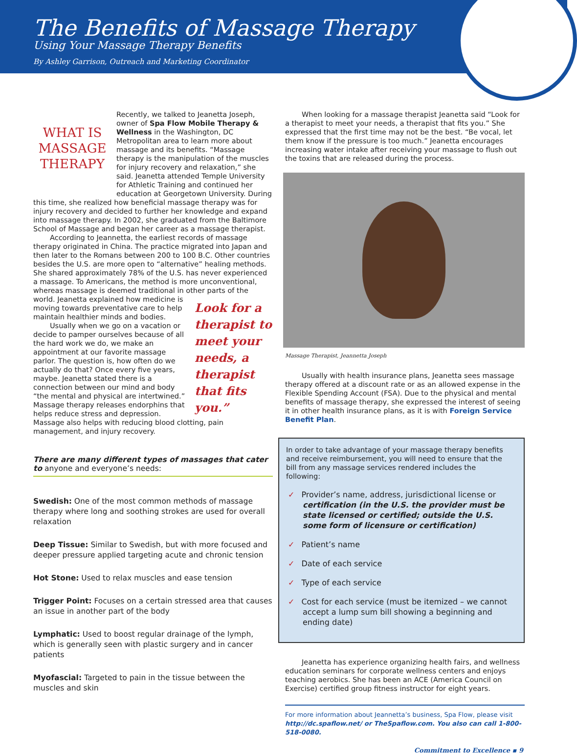The Benefits of Massage Therapy
Using Your Massage Therapy Benefits
By Ashley Garrison, Outreach and Marketing Coordinator
WHAT IS MASSAGE THERAPY
Recently, we talked to Jeanetta Joseph, owner of Spa Flow Mobile Therapy & Wellness in the Washington, DC Metropolitan area to learn more about massage and its benefits. “Massage therapy is the manipulation of the muscles for injury recovery and relaxation,” she said. Jeanetta attended Temple University for Athletic Training and continued her education at Georgetown University. During this time, she realized how beneficial massage therapy was for injury recovery and decided to further her knowledge and expand into massage therapy. In 2002, she graduated from the Baltimore School of Massage and began her career as a massage therapist.
According to Jeannetta, the earliest records of massage therapy originated in China. The practice migrated into Japan and then later to the Romans between 200 to 100 B.C. Other countries besides the U.S. are more open to “alternative” healing methods. She shared approximately 78% of the U.S. has never experienced a massage. To Americans, the method is more unconventional, whereas massage is deemed traditional in other parts of the
Look for a therapist to meet your needs, a therapist that fits you.”
world. Jeanetta explained how medicine is moving towards preventative care to help maintain healthier minds and bodies.
Usually when we go on a vacation or decide to pamper ourselves because of all the hard work we do, we make an appointment at our favorite massage parlor. The question is, how often do we actually do that? Once every five years, maybe. Jeanetta stated there is a connection between our mind and body “the mental and physical are intertwined.” Massage therapy releases endorphins that helps reduce stress and depression. Massage also helps with reducing blood clotting, pain management, and injury recovery.
There are many different types of massages that cater to anyone and everyone’s needs:
Swedish: One of the most common methods of massage therapy where long and soothing strokes are used for overall relaxation
Deep Tissue: Similar to Swedish, but with more focused and deeper pressure applied targeting acute and chronic tension
Hot Stone: Used to relax muscles and ease tension
Trigger Point: Focuses on a certain stressed area that causes an issue in another part of the body
Lymphatic: Used to boost regular drainage of the lymph, which is generally seen with plastic surgery and in cancer patients
Myofascial: Targeted to pain in the tissue between the muscles and skin
When looking for a massage therapist Jeanetta said “Look for a therapist to meet your needs, a therapist that fits you.” She expressed that the first time may not be the best. “Be vocal, let them know if the pressure is too much.” Jeanetta encourages increasing water intake after receiving your massage to flush out the toxins that are released during the process.
Massage Therapist, Jeannetta Joseph
Usually with health insurance plans, Jeanetta sees massage therapy offered at a discount rate or as an allowed expense in the Flexible Spending Account (FSA). Due to the physical and mental benefits of massage therapy, she expressed the interest of seeing it in other health insurance plans, as it is with Foreign Service Benefit Plan.
In order to take advantage of your massage therapy benefits and receive reimbursement, you will need to ensure that the bill from any massage services rendered includes the following:
✓ Provider’s name, address, jurisdictional license or certification (in the U.S. the provider must be state licensed or certified; outside the U.S. some form of licensure or certification)
✓ Patient’s name
✓ Date of each service
✓ Type of each service
✓ Cost for each service (must be itemized – we cannot accept a lump sum bill showing a beginning and ending date)
Jeanetta has experience organizing health fairs, and wellness education seminars for corporate wellness centers and enjoys teaching aerobics. She has been an ACE (America Council on Exercise) certified group fitness instructor for eight years.
For more information about Jeannetta’s business, Spa Flow, please visit http://dc.spaflow.net/ or TheSpaflow.com. You also can call 1-800-518-0080.
Commitment to Excellence ▪ 9